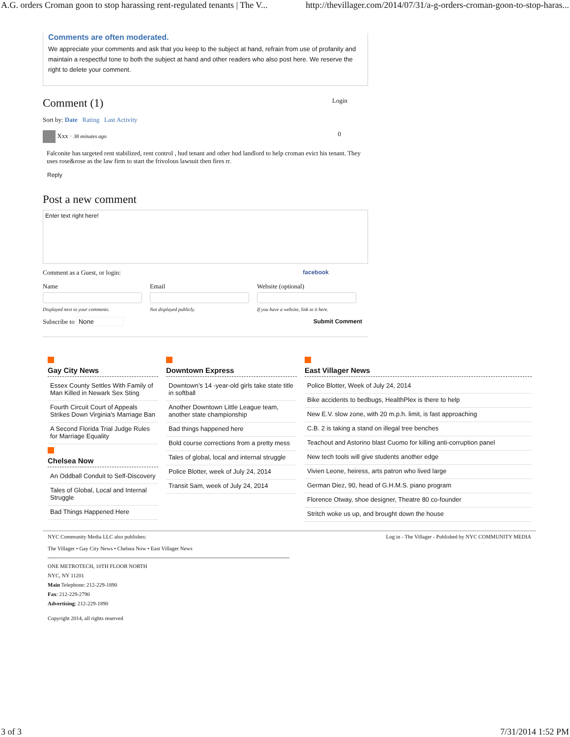A.G. orders Croman goon to stop harassing rent-regulated tenants | The V... http://thevillager.com/2014/07/31/a-g-orders-croman-goon-to-stop-haras...
Comments are often moderated.
We appreciate your comments and ask that you keep to the subject at hand, refrain from use of profanity and maintain a respectful tone to both the subject at hand and other readers who also post here. We reserve the right to delete your comment.
Comment (1)
Login
Sort by: Date Rating Last Activity
Xxx · 38 minutes ago 0
Falconite has targeted rent stabilized, rent control , hud tenant and other hud landlord to help croman evict his tenant. They uses rose&rose as the law firm to start the frivolous lawsuit then fires rr.
Reply
Post a new comment
Enter text right here!
Comment as a Guest, or login: facebook
Name
Displayed next to your comments.
Email
Not displayed publicly.
Website (optional)
If you have a website, link to it here.
Subscribe to None Submit Comment
Gay City News
Essex County Settles With Family of Man Killed in Newark Sex Sting
Fourth Circuit Court of Appeals Strikes Down Virginia's Marriage Ban
A Second Florida Trial Judge Rules for Marriage Equality
Chelsea Now
An Oddball Conduit to Self-Discovery
Tales of Global, Local and Internal Struggle
Bad Things Happened Here
Downtown Express
Downtown’s 14 -year-old girls take state title in softball
Another Downtown Little League team, another state championship
Bad things happened here
Bold course corrections from a pretty mess
Tales of global, local and internal struggle
Police Blotter, week of July 24, 2014
Transit Sam, week of July 24, 2014
East Villager News
Police Blotter, Week of July 24, 2014
Bike accidents to bedbugs, HealthPlex is there to help
New E.V. slow zone, with 20 m.p.h. limit, is fast approaching
C.B. 2 is taking a stand on illegal tree benches
Teachout and Astorino blast Cuomo for killing anti-corruption panel
New tech tools will give students another edge
Vivien Leone, heiress, arts patron who lived large
German Diez, 90, head of G.H.M.S. piano program
Florence Otway, shoe designer, Theatre 80 co-founder
Stritch woke us up, and brought down the house
NYC Community Media LLC also publishes:
The Villager • Gay City News • Chelsea Now • East Villager News
Log in - The Villager - Published by NYC COMMUNITY MEDIA
ONE METROTECH, 10TH FLOOR NORTH
NYC, NY 11201
Main Telephone: 212-229-1890
Fax: 212-229-2790
Advertising: 212-229-1890
Copyright 2014, all rights reserved
3 of 3 7/31/2014 1:52 PM